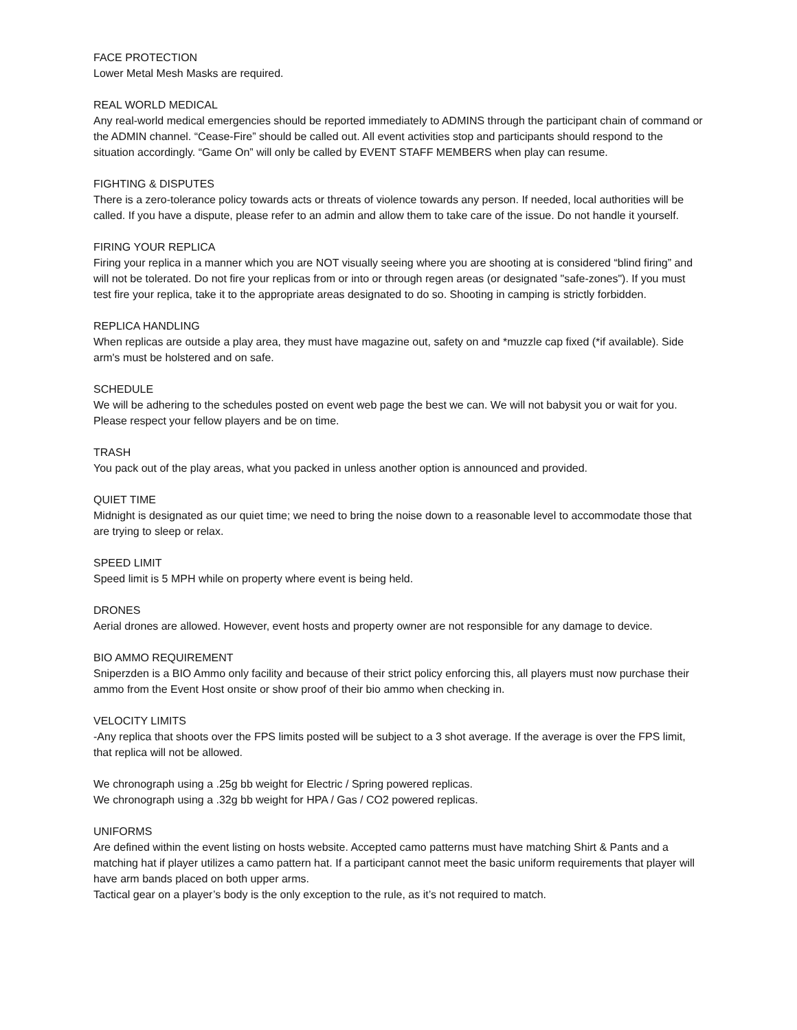FACE PROTECTION
Lower Metal Mesh Masks are required.
REAL WORLD MEDICAL
Any real-world medical emergencies should be reported immediately to ADMINS through the participant chain of command or the ADMIN channel. “Cease-Fire” should be called out. All event activities stop and participants should respond to the situation accordingly. “Game On” will only be called by EVENT STAFF MEMBERS when play can resume.
FIGHTING & DISPUTES
There is a zero-tolerance policy towards acts or threats of violence towards any person. If needed, local authorities will be called. If you have a dispute, please refer to an admin and allow them to take care of the issue. Do not handle it yourself.
FIRING YOUR REPLICA
Firing your replica in a manner which you are NOT visually seeing where you are shooting at is considered “blind firing” and will not be tolerated. Do not fire your replicas from or into or through regen areas (or designated "safe-zones"). If you must test fire your replica, take it to the appropriate areas designated to do so. Shooting in camping is strictly forbidden.
REPLICA HANDLING
When replicas are outside a play area, they must have magazine out, safety on and *muzzle cap fixed (*if available). Side arm's must be holstered and on safe.
SCHEDULE
We will be adhering to the schedules posted on event web page the best we can. We will not babysit you or wait for you. Please respect your fellow players and be on time.
TRASH
You pack out of the play areas, what you packed in unless another option is announced and provided.
QUIET TIME
Midnight is designated as our quiet time; we need to bring the noise down to a reasonable level to accommodate those that are trying to sleep or relax.
SPEED LIMIT
Speed limit is 5 MPH while on property where event is being held.
DRONES
Aerial drones are allowed. However, event hosts and property owner are not responsible for any damage to device.
BIO AMMO REQUIREMENT
Sniperzden is a BIO Ammo only facility and because of their strict policy enforcing this, all players must now purchase their ammo from the Event Host onsite or show proof of their bio ammo when checking in.
VELOCITY LIMITS
-Any replica that shoots over the FPS limits posted will be subject to a 3 shot average. If the average is over the FPS limit, that replica will not be allowed.
We chronograph using a .25g bb weight for Electric / Spring powered replicas.
We chronograph using a .32g bb weight for HPA / Gas / CO2 powered replicas.
UNIFORMS
Are defined within the event listing on hosts website. Accepted camo patterns must have matching Shirt & Pants and a matching hat if player utilizes a camo pattern hat. If a participant cannot meet the basic uniform requirements that player will have arm bands placed on both upper arms.
Tactical gear on a player’s body is the only exception to the rule, as it’s not required to match.